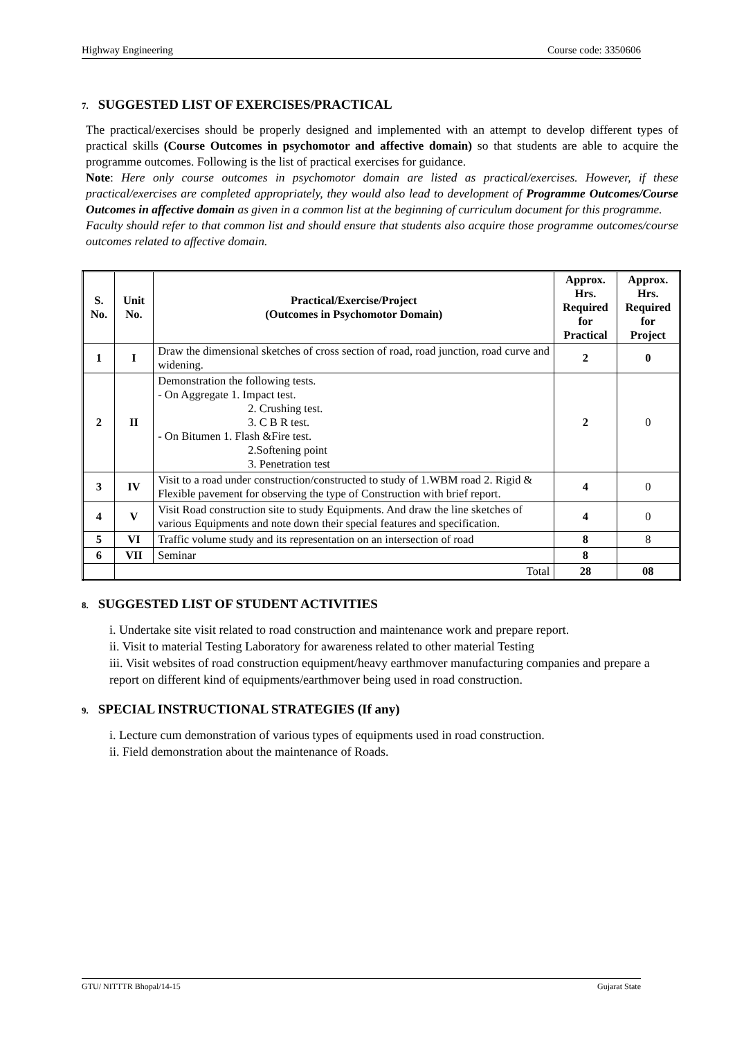Highway Engineering Course code: 3350606
7. SUGGESTED LIST OF EXERCISES/PRACTICAL
The practical/exercises should be properly designed and implemented with an attempt to develop different types of practical skills (Course Outcomes in psychomotor and affective domain) so that students are able to acquire the programme outcomes. Following is the list of practical exercises for guidance.
Note: Here only course outcomes in psychomotor domain are listed as practical/exercises. However, if these practical/exercises are completed appropriately, they would also lead to development of Programme Outcomes/Course Outcomes in affective domain as given in a common list at the beginning of curriculum document for this programme.
Faculty should refer to that common list and should ensure that students also acquire those programme outcomes/course outcomes related to affective domain.
| S. No. | Unit No. | Practical/Exercise/Project (Outcomes in Psychomotor Domain) | Approx. Hrs. Required for Practical | Approx. Hrs. Required for Project |
| --- | --- | --- | --- | --- |
| 1 | I | Draw the dimensional sketches of cross section of road, road junction, road curve and widening. | 2 | 0 |
| 2 | II | Demonstration the following tests. - On Aggregate 1. Impact test. 2. Crushing test. 3. C B R test. - On Bitumen 1. Flash &Fire test. 2.Softening point 3. Penetration test | 2 | 0 |
| 3 | IV | Visit to a road under construction/constructed to study of 1.WBM road 2. Rigid & Flexible pavement for observing the type of Construction with brief report. | 4 | 0 |
| 4 | V | Visit Road construction site to study Equipments. And draw the line sketches of various Equipments and note down their special features and specification. | 4 | 0 |
| 5 | VI | Traffic volume study and its representation on an intersection of road | 8 | 8 |
| 6 | VII | Seminar | 8 | |
| | Total | | 28 | 08 |
8. SUGGESTED LIST OF STUDENT ACTIVITIES
i. Undertake site visit related to road construction and maintenance work and prepare report.
ii. Visit to material Testing Laboratory for awareness related to other material Testing
iii. Visit websites of road construction equipment/heavy earthmover manufacturing companies and prepare a report on different kind of equipments/earthmover being used in road construction.
9. SPECIAL INSTRUCTIONAL STRATEGIES (If any)
i. Lecture cum demonstration of various types of equipments used in road construction.
ii. Field demonstration about the maintenance of Roads.
GTU/ NITTTR Bhopal/14-15 Gujarat State